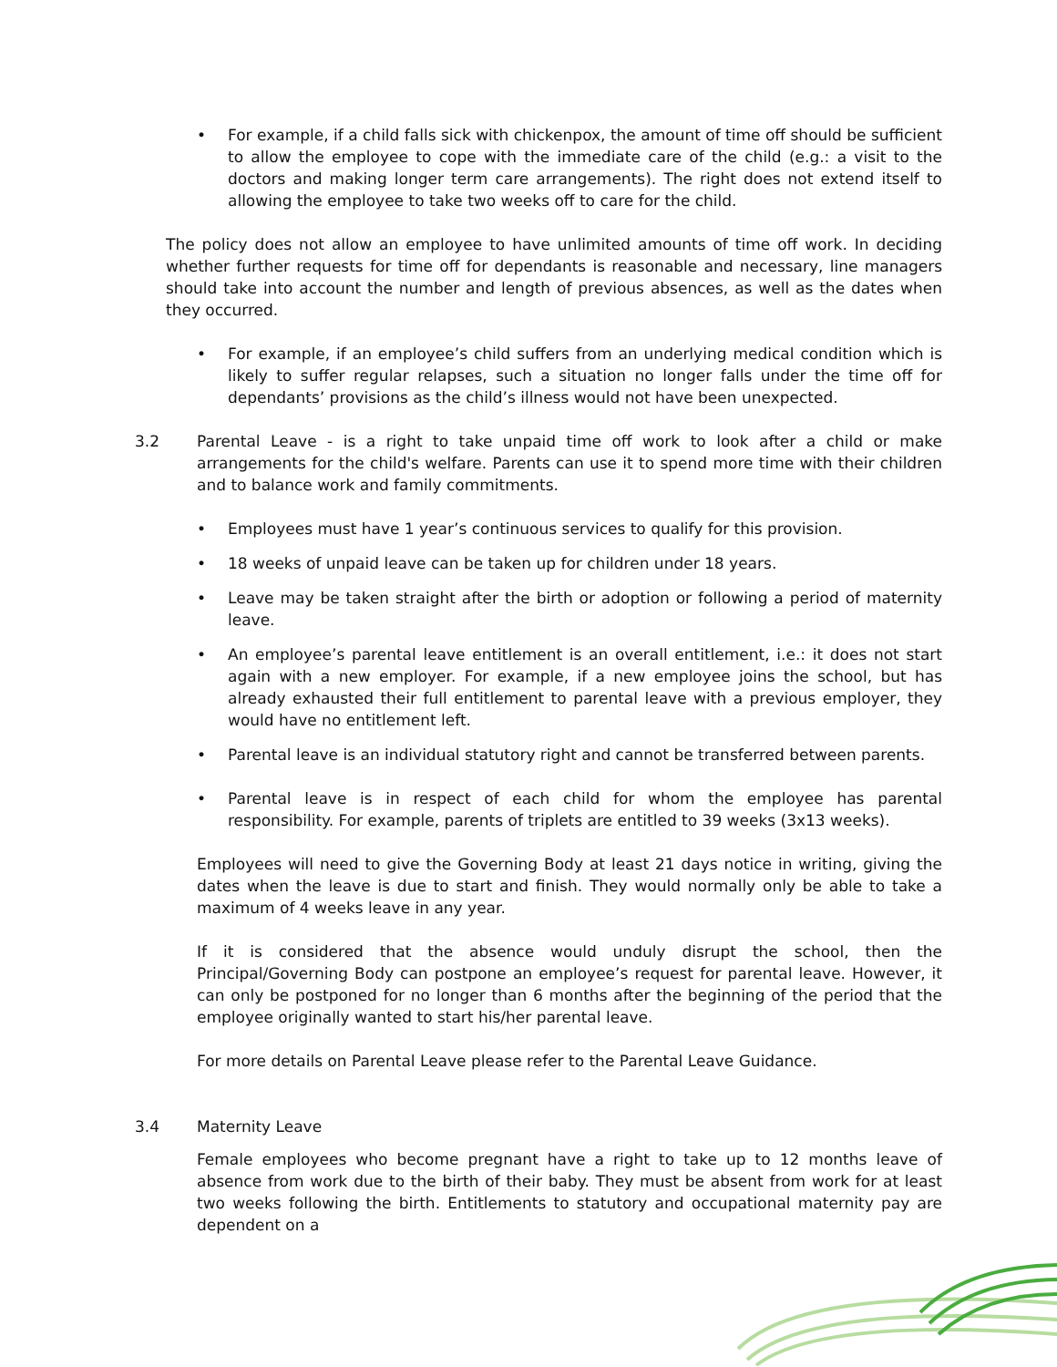• For example, if a child falls sick with chickenpox, the amount of time off should be sufficient to allow the employee to cope with the immediate care of the child (e.g.: a visit to the doctors and making longer term care arrangements). The right does not extend itself to allowing the employee to take two weeks off to care for the child.
The policy does not allow an employee to have unlimited amounts of time off work. In deciding whether further requests for time off for dependants is reasonable and necessary, line managers should take into account the number and length of previous absences, as well as the dates when they occurred.
• For example, if an employee’s child suffers from an underlying medical condition which is likely to suffer regular relapses, such a situation no longer falls under the time off for dependants’ provisions as the child’s illness would not have been unexpected.
3.2 Parental Leave - is a right to take unpaid time off work to look after a child or make arrangements for the child's welfare. Parents can use it to spend more time with their children and to balance work and family commitments.
• Employees must have 1 year’s continuous services to qualify for this provision.
• 18 weeks of unpaid leave can be taken up for children under 18 years.
• Leave may be taken straight after the birth or adoption or following a period of maternity leave.
• An employee’s parental leave entitlement is an overall entitlement, i.e.: it does not start again with a new employer. For example, if a new employee joins the school, but has already exhausted their full entitlement to parental leave with a previous employer, they would have no entitlement left.
• Parental leave is an individual statutory right and cannot be transferred between parents.
• Parental leave is in respect of each child for whom the employee has parental responsibility. For example, parents of triplets are entitled to 39 weeks (3x13 weeks).
Employees will need to give the Governing Body at least 21 days notice in writing, giving the dates when the leave is due to start and finish. They would normally only be able to take a maximum of 4 weeks leave in any year.
If it is considered that the absence would unduly disrupt the school, then the Principal/Governing Body can postpone an employee’s request for parental leave. However, it can only be postponed for no longer than 6 months after the beginning of the period that the employee originally wanted to start his/her parental leave.
For more details on Parental Leave please refer to the Parental Leave Guidance.
3.4 Maternity Leave
Female employees who become pregnant have a right to take up to 12 months leave of absence from work due to the birth of their baby. They must be absent from work for at least two weeks following the birth. Entitlements to statutory and occupational maternity pay are dependent on a